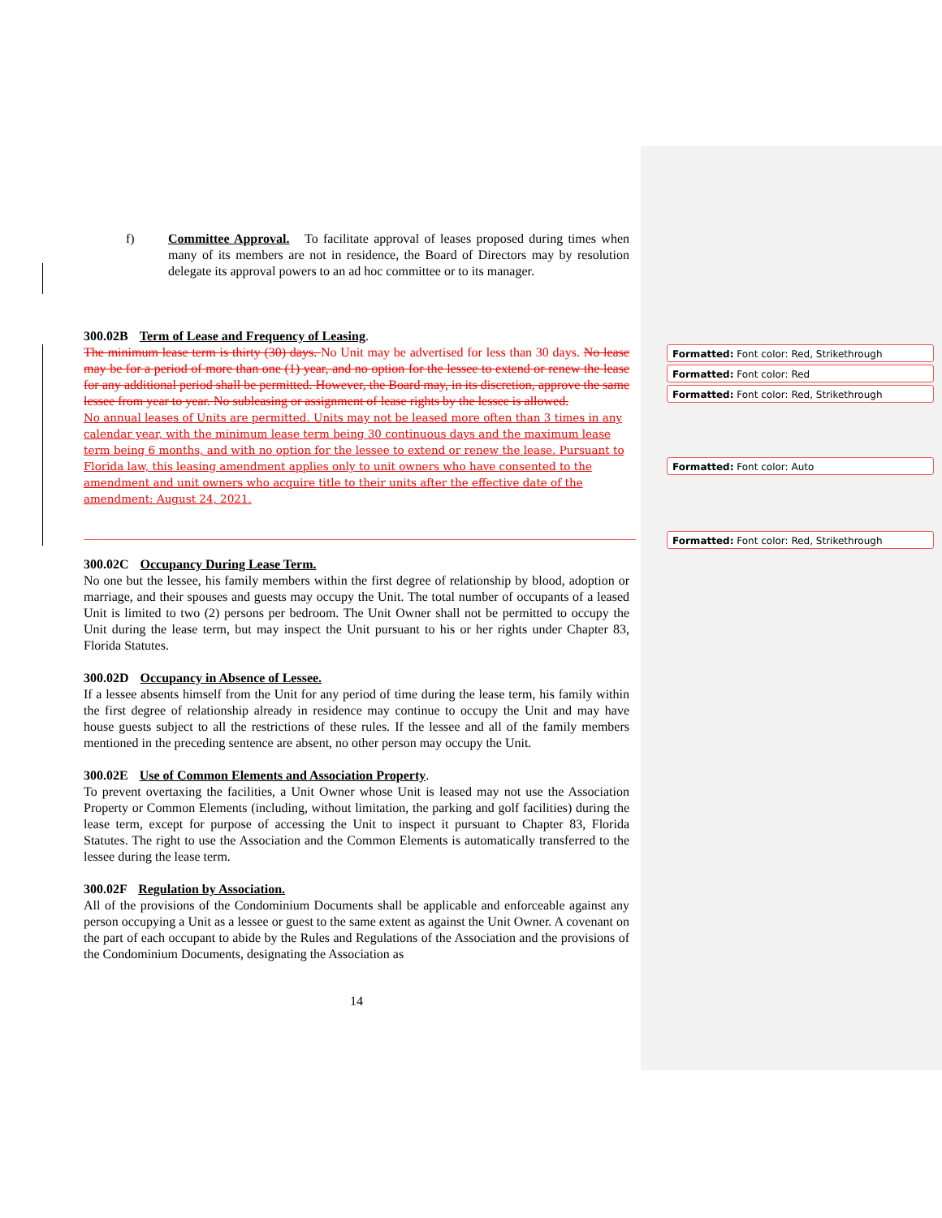f) Committee Approval. To facilitate approval of leases proposed during times when many of its members are not in residence, the Board of Directors may by resolution delegate its approval powers to an ad hoc committee or to its manager.
300.02B Term of Lease and Frequency of Leasing.
The minimum lease term is thirty (30) days. No Unit may be advertised for less than 30 days. No lease may be for a period of more than one (1) year, and no option for the lessee to extend or renew the lease for any additional period shall be permitted. However, the Board may, in its discretion, approve the same lessee from year to year. No subleasing or assignment of lease rights by the lessee is allowed.
No annual leases of Units are permitted. Units may not be leased more often than 3 times in any calendar year, with the minimum lease term being 30 continuous days and the maximum lease term being 6 months, and with no option for the lessee to extend or renew the lease. Pursuant to Florida law, this leasing amendment applies only to unit owners who have consented to the amendment and unit owners who acquire title to their units after the effective date of the amendment: August 24, 2021.
300.02C Occupancy During Lease Term.
No one but the lessee, his family members within the first degree of relationship by blood, adoption or marriage, and their spouses and guests may occupy the Unit. The total number of occupants of a leased Unit is limited to two (2) persons per bedroom. The Unit Owner shall not be permitted to occupy the Unit during the lease term, but may inspect the Unit pursuant to his or her rights under Chapter 83, Florida Statutes.
300.02D Occupancy in Absence of Lessee.
If a lessee absents himself from the Unit for any period of time during the lease term, his family within the first degree of relationship already in residence may continue to occupy the Unit and may have house guests subject to all the restrictions of these rules. If the lessee and all of the family members mentioned in the preceding sentence are absent, no other person may occupy the Unit.
300.02E Use of Common Elements and Association Property.
To prevent overtaxing the facilities, a Unit Owner whose Unit is leased may not use the Association Property or Common Elements (including, without limitation, the parking and golf facilities) during the lease term, except for purpose of accessing the Unit to inspect it pursuant to Chapter 83, Florida Statutes. The right to use the Association and the Common Elements is automatically transferred to the lessee during the lease term.
300.02F Regulation by Association.
All of the provisions of the Condominium Documents shall be applicable and enforceable against any person occupying a Unit as a lessee or guest to the same extent as against the Unit Owner. A covenant on the part of each occupant to abide by the Rules and Regulations of the Association and the provisions of the Condominium Documents, designating the Association as
14
Formatted: Font color: Red, Strikethrough
Formatted: Font color: Red
Formatted: Font color: Red, Strikethrough
Formatted: Font color: Auto
Formatted: Font color: Red, Strikethrough